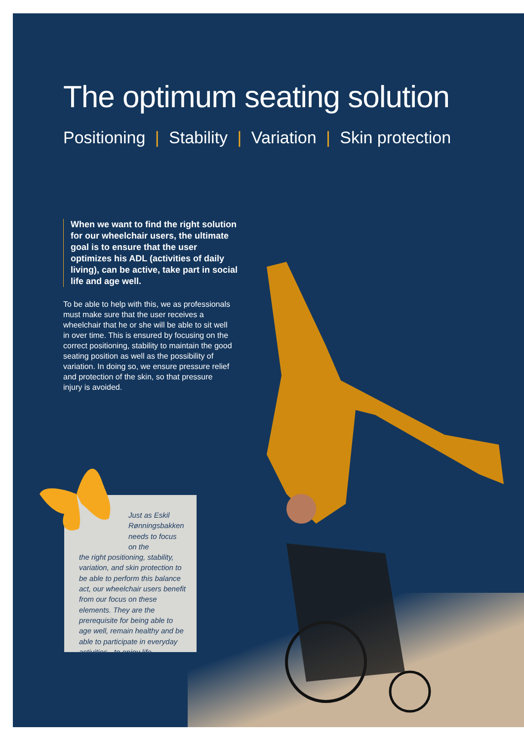The optimum seating solution
Positioning | Stability | Variation | Skin protection
When we want to find the right solution for our wheelchair users, the ultimate goal is to ensure that the user optimizes his ADL (activities of daily living), can be active, take part in social life and age well.
To be able to help with this, we as professionals must make sure that the user receives a wheelchair that he or she will be able to sit well in over time. This is ensured by focusing on the correct positioning, stability to maintain the good seating position as well as the possibility of variation. In doing so, we ensure pressure relief and protection of the skin, so that pressure injury is avoided.
Just as Eskil Rønningsbakken needs to focus on the
the right positioning, stability, variation, and skin protection to be able to perform this balance act, our wheelchair users benefit from our focus on these elements. They are the prerequisite for being able to age well, remain healthy and be able to participate in everyday activities - to enjoy life.